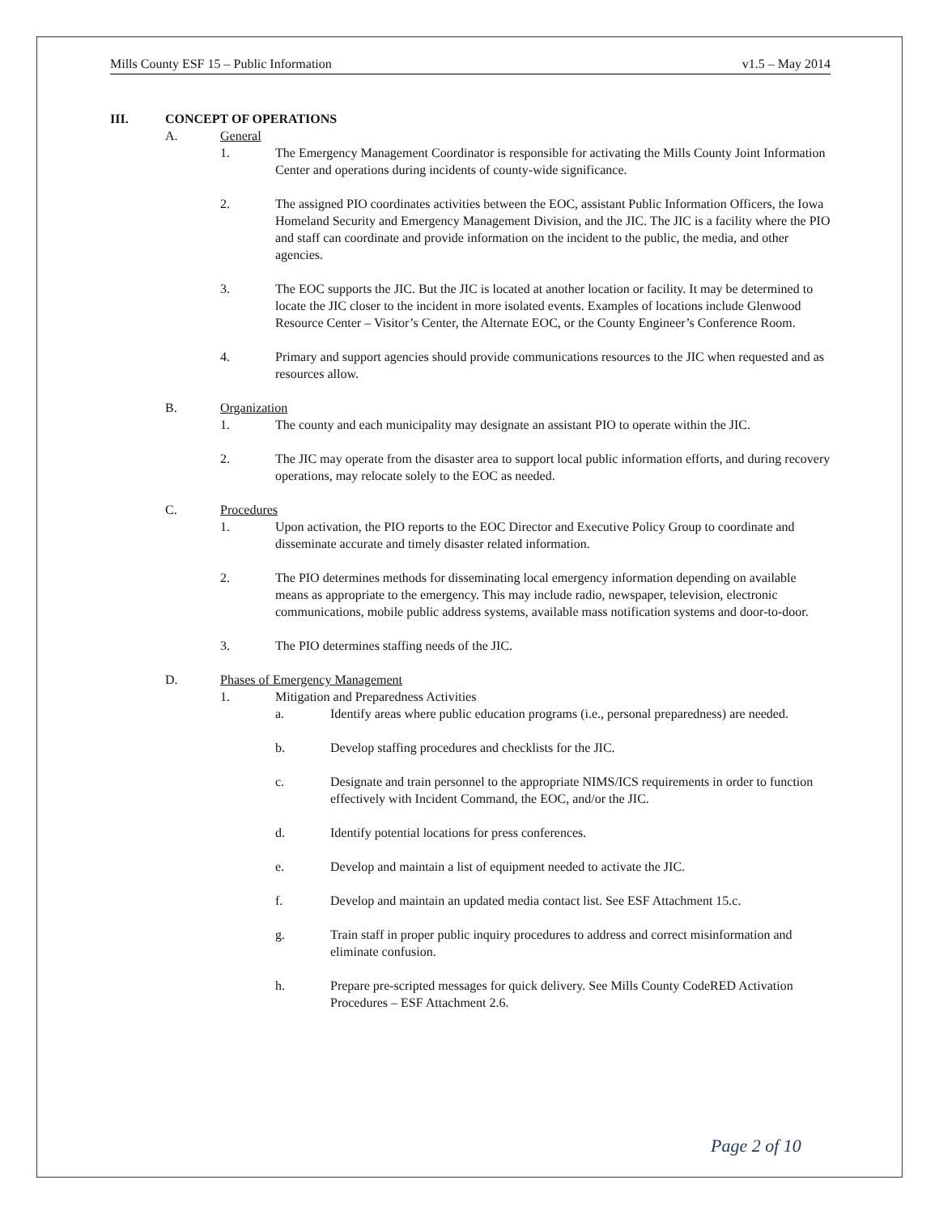Mills County ESF 15 – Public Information v1.5 – May 2014
III. CONCEPT OF OPERATIONS
A. General
1. The Emergency Management Coordinator is responsible for activating the Mills County Joint Information Center and operations during incidents of county-wide significance.
2. The assigned PIO coordinates activities between the EOC, assistant Public Information Officers, the Iowa Homeland Security and Emergency Management Division, and the JIC. The JIC is a facility where the PIO and staff can coordinate and provide information on the incident to the public, the media, and other agencies.
3. The EOC supports the JIC. But the JIC is located at another location or facility. It may be determined to locate the JIC closer to the incident in more isolated events. Examples of locations include Glenwood Resource Center – Visitor’s Center, the Alternate EOC, or the County Engineer’s Conference Room.
4. Primary and support agencies should provide communications resources to the JIC when requested and as resources allow.
B. Organization
1. The county and each municipality may designate an assistant PIO to operate within the JIC.
2. The JIC may operate from the disaster area to support local public information efforts, and during recovery operations, may relocate solely to the EOC as needed.
C. Procedures
1. Upon activation, the PIO reports to the EOC Director and Executive Policy Group to coordinate and disseminate accurate and timely disaster related information.
2. The PIO determines methods for disseminating local emergency information depending on available means as appropriate to the emergency. This may include radio, newspaper, television, electronic communications, mobile public address systems, available mass notification systems and door-to-door.
3. The PIO determines staffing needs of the JIC.
D. Phases of Emergency Management
1. Mitigation and Preparedness Activities
a. Identify areas where public education programs (i.e., personal preparedness) are needed.
b. Develop staffing procedures and checklists for the JIC.
c. Designate and train personnel to the appropriate NIMS/ICS requirements in order to function effectively with Incident Command, the EOC, and/or the JIC.
d. Identify potential locations for press conferences.
e. Develop and maintain a list of equipment needed to activate the JIC.
f. Develop and maintain an updated media contact list. See ESF Attachment 15.c.
g. Train staff in proper public inquiry procedures to address and correct misinformation and eliminate confusion.
h. Prepare pre-scripted messages for quick delivery. See Mills County CodeRED Activation Procedures – ESF Attachment 2.6.
Page 2 of 10